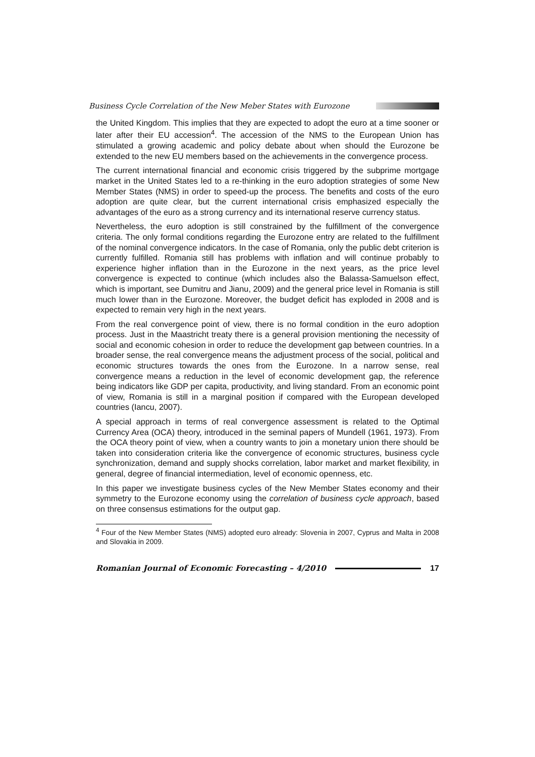Business Cycle Correlation of the New Meber States with Eurozone
the United Kingdom. This implies that they are expected to adopt the euro at a time sooner or later after their EU accession<sup>4</sup>. The accession of the NMS to the European Union has stimulated a growing academic and policy debate about when should the Eurozone be extended to the new EU members based on the achievements in the convergence process.
The current international financial and economic crisis triggered by the subprime mortgage market in the United States led to a re-thinking in the euro adoption strategies of some New Member States (NMS) in order to speed-up the process. The benefits and costs of the euro adoption are quite clear, but the current international crisis emphasized especially the advantages of the euro as a strong currency and its international reserve currency status.
Nevertheless, the euro adoption is still constrained by the fulfillment of the convergence criteria. The only formal conditions regarding the Eurozone entry are related to the fulfillment of the nominal convergence indicators. In the case of Romania, only the public debt criterion is currently fulfilled. Romania still has problems with inflation and will continue probably to experience higher inflation than in the Eurozone in the next years, as the price level convergence is expected to continue (which includes also the Balassa-Samuelson effect, which is important, see Dumitru and Jianu, 2009) and the general price level in Romania is still much lower than in the Eurozone. Moreover, the budget deficit has exploded in 2008 and is expected to remain very high in the next years.
From the real convergence point of view, there is no formal condition in the euro adoption process. Just in the Maastricht treaty there is a general provision mentioning the necessity of social and economic cohesion in order to reduce the development gap between countries. In a broader sense, the real convergence means the adjustment process of the social, political and economic structures towards the ones from the Eurozone. In a narrow sense, real convergence means a reduction in the level of economic development gap, the reference being indicators like GDP per capita, productivity, and living standard. From an economic point of view, Romania is still in a marginal position if compared with the European developed countries (Iancu, 2007).
A special approach in terms of real convergence assessment is related to the Optimal Currency Area (OCA) theory, introduced in the seminal papers of Mundell (1961, 1973). From the OCA theory point of view, when a country wants to join a monetary union there should be taken into consideration criteria like the convergence of economic structures, business cycle synchronization, demand and supply shocks correlation, labor market and market flexibility, in general, degree of financial intermediation, level of economic openness, etc.
In this paper we investigate business cycles of the New Member States economy and their symmetry to the Eurozone economy using the correlation of business cycle approach, based on three consensus estimations for the output gap.
<sup>4</sup> Four of the New Member States (NMS) adopted euro already: Slovenia in 2007, Cyprus and Malta in 2008 and Slovakia in 2009.
Romanian Journal of Economic Forecasting – 4/2010
17